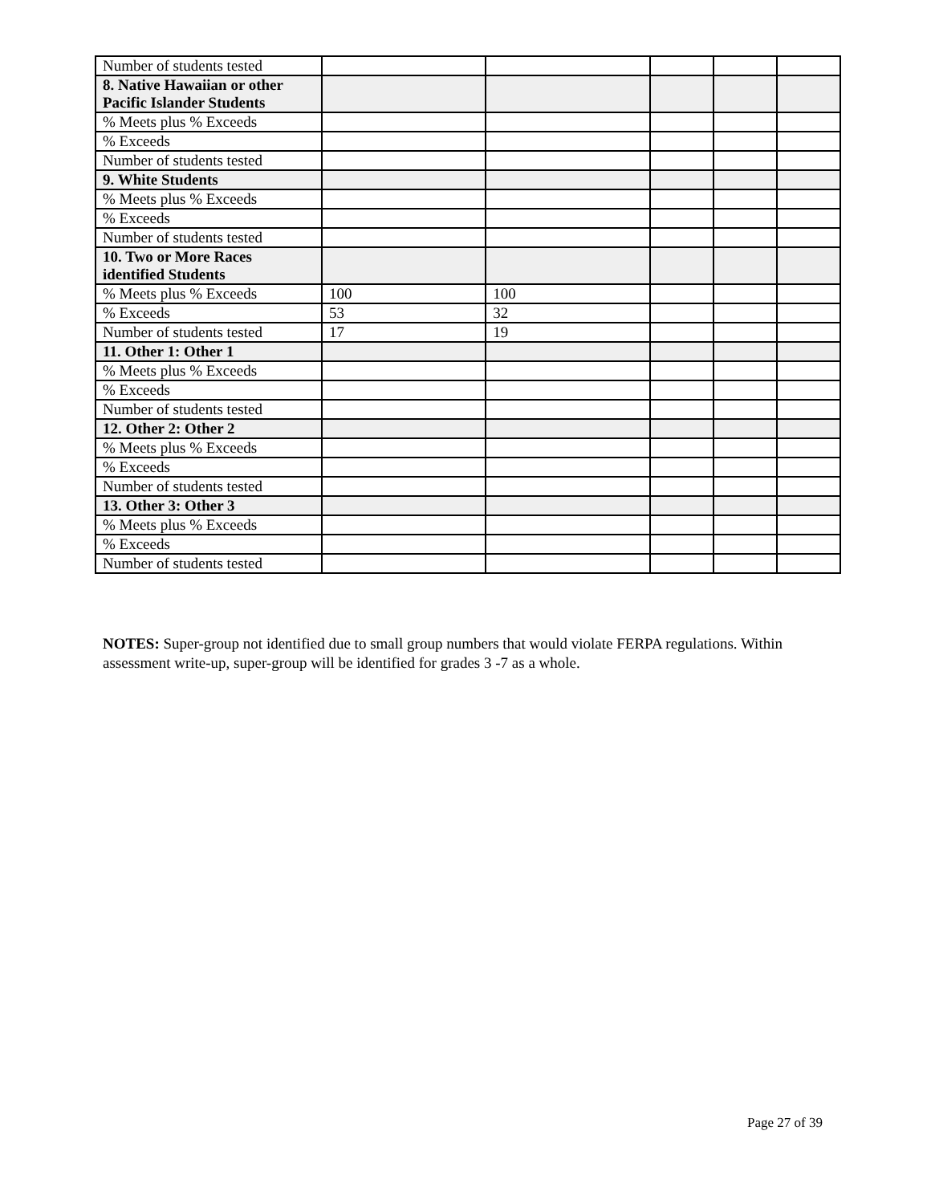| Number of students tested | | | | | |
| 8. Native Hawaiian or other Pacific Islander Students | | | | | |
| % Meets plus % Exceeds | | | | | |
| % Exceeds | | | | | |
| Number of students tested | | | | | |
| 9. White Students | | | | | |
| % Meets plus % Exceeds | | | | | |
| % Exceeds | | | | | |
| Number of students tested | | | | | |
| 10. Two or More Races identified Students | | | | | |
| % Meets plus % Exceeds | 100 | 100 | | | |
| % Exceeds | 53 | 32 | | | |
| Number of students tested | 17 | 19 | | | |
| 11. Other 1: Other 1 | | | | | |
| % Meets plus % Exceeds | | | | | |
| % Exceeds | | | | | |
| Number of students tested | | | | | |
| 12. Other 2: Other 2 | | | | | |
| % Meets plus % Exceeds | | | | | |
| % Exceeds | | | | | |
| Number of students tested | | | | | |
| 13. Other 3: Other 3 | | | | | |
| % Meets plus % Exceeds | | | | | |
| % Exceeds | | | | | |
| Number of students tested | | | | | |
NOTES: Super-group not identified due to small group numbers that would violate FERPA regulations. Within assessment write-up, super-group will be identified for grades 3 -7 as a whole.
Page 27 of 39